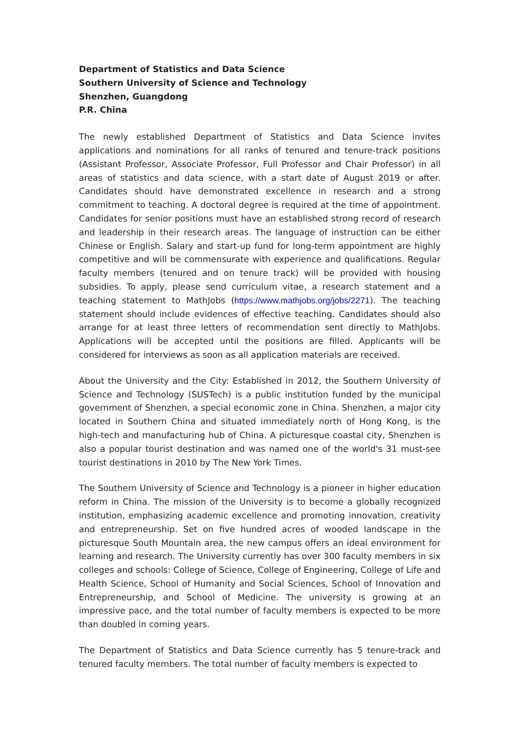Department of Statistics and Data Science
Southern University of Science and Technology
Shenzhen, Guangdong
P.R. China
The newly established Department of Statistics and Data Science invites applications and nominations for all ranks of tenured and tenure-track positions (Assistant Professor, Associate Professor, Full Professor and Chair Professor) in all areas of statistics and data science, with a start date of August 2019 or after. Candidates should have demonstrated excellence in research and a strong commitment to teaching. A doctoral degree is required at the time of appointment. Candidates for senior positions must have an established strong record of research and leadership in their research areas. The language of instruction can be either Chinese or English. Salary and start-up fund for long-term appointment are highly competitive and will be commensurate with experience and qualifications. Regular faculty members (tenured and on tenure track) will be provided with housing subsidies. To apply, please send curriculum vitae, a research statement and a teaching statement to MathJobs (https://www.mathjobs.org/jobs/2271). The teaching statement should include evidences of effective teaching. Candidates should also arrange for at least three letters of recommendation sent directly to MathJobs. Applications will be accepted until the positions are filled. Applicants will be considered for interviews as soon as all application materials are received.
About the University and the City: Established in 2012, the Southern University of Science and Technology (SUSTech) is a public institution funded by the municipal government of Shenzhen, a special economic zone in China. Shenzhen, a major city located in Southern China and situated immediately north of Hong Kong, is the high-tech and manufacturing hub of China. A picturesque coastal city, Shenzhen is also a popular tourist destination and was named one of the world's 31 must-see tourist destinations in 2010 by The New York Times.
The Southern University of Science and Technology is a pioneer in higher education reform in China. The mission of the University is to become a globally recognized institution, emphasizing academic excellence and promoting innovation, creativity and entrepreneurship. Set on five hundred acres of wooded landscape in the picturesque South Mountain area, the new campus offers an ideal environment for learning and research. The University currently has over 300 faculty members in six colleges and schools: College of Science, College of Engineering, College of Life and Health Science, School of Humanity and Social Sciences, School of Innovation and Entrepreneurship, and School of Medicine. The university is growing at an impressive pace, and the total number of faculty members is expected to be more than doubled in coming years.
The Department of Statistics and Data Science currently has 5 tenure-track and tenured faculty members. The total number of faculty members is expected to